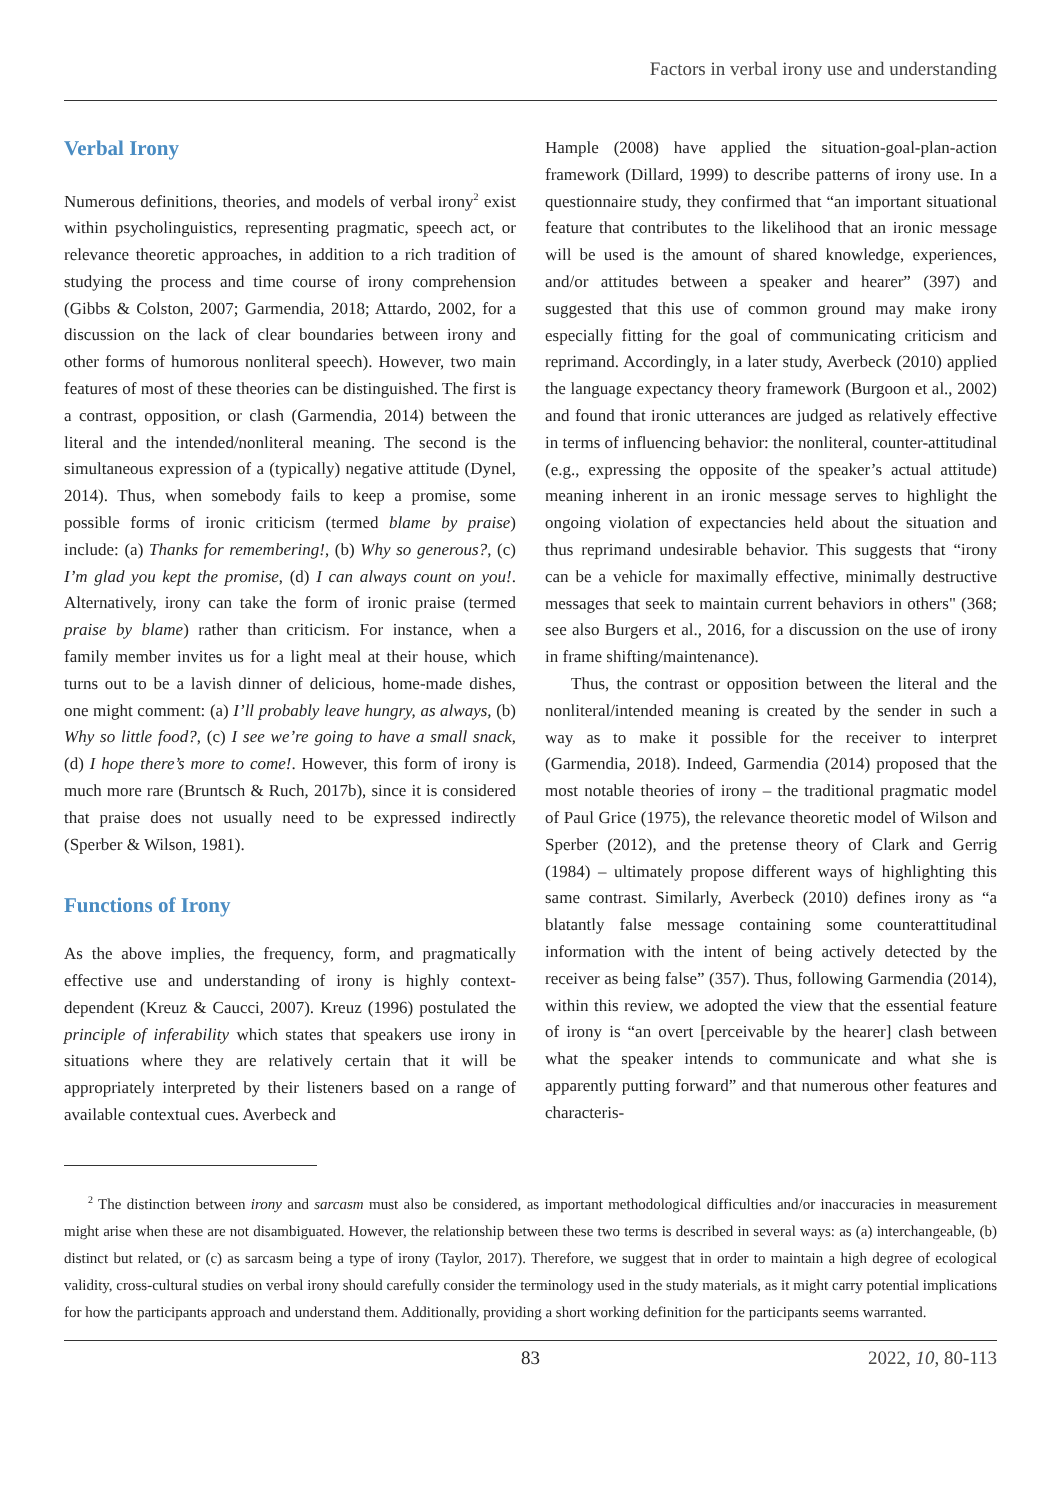Factors in verbal irony use and understanding
Verbal Irony
Numerous definitions, theories, and models of verbal irony<sup>2</sup> exist within psycholinguistics, representing pragmatic, speech act, or relevance theoretic approaches, in addition to a rich tradition of studying the process and time course of irony comprehension (Gibbs & Colston, 2007; Garmendia, 2018; Attardo, 2002, for a discussion on the lack of clear boundaries between irony and other forms of humorous nonliteral speech). However, two main features of most of these theories can be distinguished. The first is a contrast, opposition, or clash (Garmendia, 2014) between the literal and the intended/nonliteral meaning. The second is the simultaneous expression of a (typically) negative attitude (Dynel, 2014). Thus, when somebody fails to keep a promise, some possible forms of ironic criticism (termed blame by praise) include: (a) Thanks for remembering!, (b) Why so generous?, (c) I’m glad you kept the promise, (d) I can always count on you!. Alternatively, irony can take the form of ironic praise (termed praise by blame) rather than criticism. For instance, when a family member invites us for a light meal at their house, which turns out to be a lavish dinner of delicious, home-made dishes, one might comment: (a) I’ll probably leave hungry, as always, (b) Why so little food?, (c) I see we’re going to have a small snack, (d) I hope there’s more to come!. However, this form of irony is much more rare (Bruntsch & Ruch, 2017b), since it is considered that praise does not usually need to be expressed indirectly (Sperber & Wilson, 1981).
Functions of Irony
As the above implies, the frequency, form, and pragmatically effective use and understanding of irony is highly context-dependent (Kreuz & Caucci, 2007). Kreuz (1996) postulated the principle of inferability which states that speakers use irony in situations where they are relatively certain that it will be appropriately interpreted by their listeners based on a range of available contextual cues. Averbeck and
Hample (2008) have applied the situation-goal-plan-action framework (Dillard, 1999) to describe patterns of irony use. In a questionnaire study, they confirmed that “an important situational feature that contributes to the likelihood that an ironic message will be used is the amount of shared knowledge, experiences, and/or attitudes between a speaker and hearer” (397) and suggested that this use of common ground may make irony especially fitting for the goal of communicating criticism and reprimand. Accordingly, in a later study, Averbeck (2010) applied the language expectancy theory framework (Burgoon et al., 2002) and found that ironic utterances are judged as relatively effective in terms of influencing behavior: the nonliteral, counter-attitudinal (e.g., expressing the opposite of the speaker’s actual attitude) meaning inherent in an ironic message serves to highlight the ongoing violation of expectancies held about the situation and thus reprimand undesirable behavior. This suggests that “irony can be a vehicle for maximally effective, minimally destructive messages that seek to maintain current behaviors in others" (368; see also Burgers et al., 2016, for a discussion on the use of irony in frame shifting/maintenance).
Thus, the contrast or opposition between the literal and the nonliteral/intended meaning is created by the sender in such a way as to make it possible for the receiver to interpret (Garmendia, 2018). Indeed, Garmendia (2014) proposed that the most notable theories of irony – the traditional pragmatic model of Paul Grice (1975), the relevance theoretic model of Wilson and Sperber (2012), and the pretense theory of Clark and Gerrig (1984) – ultimately propose different ways of highlighting this same contrast. Similarly, Averbeck (2010) defines irony as “a blatantly false message containing some counterattitudinal information with the intent of being actively detected by the receiver as being false” (357). Thus, following Garmendia (2014), within this review, we adopted the view that the essential feature of irony is “an overt [perceivable by the hearer] clash between what the speaker intends to communicate and what she is apparently putting forward” and that numerous other features and characteris-
<sup>2</sup> The distinction between irony and sarcasm must also be considered, as important methodological difficulties and/or inaccuracies in measurement might arise when these are not disambiguated. However, the relationship between these two terms is described in several ways: as (a) interchangeable, (b) distinct but related, or (c) as sarcasm being a type of irony (Taylor, 2017). Therefore, we suggest that in order to maintain a high degree of ecological validity, cross-cultural studies on verbal irony should carefully consider the terminology used in the study materials, as it might carry potential implications for how the participants approach and understand them. Additionally, providing a short working definition for the participants seems warranted.
83 2022, 10, 80-113